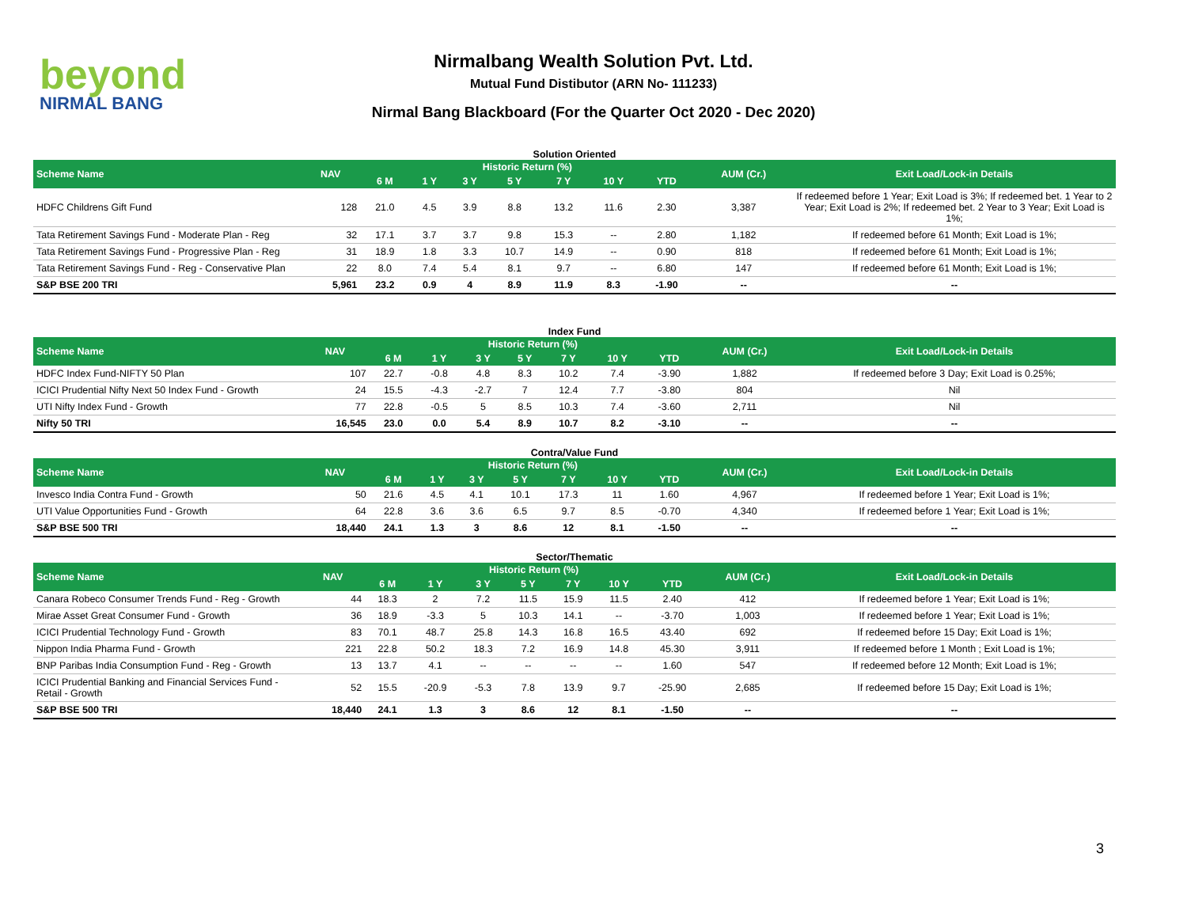beyond
NIRMAL BANG
Nirmalbang Wealth Solution Pvt. Ltd.
Mutual Fund Distibutor (ARN No- 111233)
Nirmal Bang Blackboard (For the Quarter Oct 2020 - Dec 2020)
Solution Oriented
| Scheme Name | NAV | Historic Return (%) | | | | | | | AUM (Cr.) | Exit Load/Lock-in Details |
| --- | --- | --- | --- | --- | --- | --- | --- | --- | --- | --- |
| | | 6 M | 1 Y | 3 Y | 5 Y | 7 Y | 10 Y | YTD | | |
| HDFC Childrens Gift Fund | 128 | 21.0 | 4.5 | 3.9 | 8.8 | 13.2 | 11.6 | 2.30 | 3,387 | If redeemed before 1 Year; Exit Load is 3%; If redeemed bet. 1 Year to 2 Year; Exit Load is 2%; If redeemed bet. 2 Year to 3 Year; Exit Load is 1%; |
| Tata Retirement Savings Fund - Moderate Plan - Reg | 32 | 17.1 | 3.7 | 3.7 | 9.8 | 15.3 | -- | 2.80 | 1,182 | If redeemed before 61 Month; Exit Load is 1%; |
| Tata Retirement Savings Fund - Progressive Plan - Reg | 31 | 18.9 | 1.8 | 3.3 | 10.7 | 14.9 | -- | 0.90 | 818 | If redeemed before 61 Month; Exit Load is 1%; |
| Tata Retirement Savings Fund - Reg - Conservative Plan | 22 | 8.0 | 7.4 | 5.4 | 8.1 | 9.7 | -- | 6.80 | 147 | If redeemed before 61 Month; Exit Load is 1%; |
| S&P BSE 200 TRI | 5,961 | 23.2 | 0.9 | 4 | 8.9 | 11.9 | 8.3 | -1.90 | -- | -- |
Index Fund
| Scheme Name | NAV | Historic Return (%) | | | | | | | AUM (Cr.) | Exit Load/Lock-in Details |
| --- | --- | --- | --- | --- | --- | --- | --- | --- | --- | --- |
| | | 6 M | 1 Y | 3 Y | 5 Y | 7 Y | 10 Y | YTD | | |
| HDFC Index Fund-NIFTY 50 Plan | 107 | 22.7 | -0.8 | 4.8 | 8.3 | 10.2 | 7.4 | -3.90 | 1,882 | If redeemed before 3 Day; Exit Load is 0.25%; |
| ICICI Prudential Nifty Next 50 Index Fund - Growth | 24 | 15.5 | -4.3 | -2.7 | 7 | 12.4 | 7.7 | -3.80 | 804 | Nil |
| UTI Nifty Index Fund - Growth | 77 | 22.8 | -0.5 | 5 | 8.5 | 10.3 | 7.4 | -3.60 | 2,711 | Nil |
| Nifty 50 TRI | 16,545 | 23.0 | 0.0 | 5.4 | 8.9 | 10.7 | 8.2 | -3.10 | -- | -- |
Contra/Value Fund
| Scheme Name | NAV | Historic Return (%) | | | | | | | AUM (Cr.) | Exit Load/Lock-in Details |
| --- | --- | --- | --- | --- | --- | --- | --- | --- | --- | --- |
| | | 6 M | 1 Y | 3 Y | 5 Y | 7 Y | 10 Y | YTD | | |
| Invesco India Contra Fund - Growth | 50 | 21.6 | 4.5 | 4.1 | 10.1 | 17.3 | 11 | 1.60 | 4,967 | If redeemed before 1 Year; Exit Load is 1%; |
| UTI Value Opportunities Fund - Growth | 64 | 22.8 | 3.6 | 3.6 | 6.5 | 9.7 | 8.5 | -0.70 | 4,340 | If redeemed before 1 Year; Exit Load is 1%; |
| S&P BSE 500 TRI | 18,440 | 24.1 | 1.3 | 3 | 8.6 | 12 | 8.1 | -1.50 | -- | -- |
Sector/Thematic
| Scheme Name | NAV | Historic Return (%) | | | | | | | AUM (Cr.) | Exit Load/Lock-in Details |
| --- | --- | --- | --- | --- | --- | --- | --- | --- | --- | --- |
| | | 6 M | 1 Y | 3 Y | 5 Y | 7 Y | 10 Y | YTD | | |
| Canara Robeco Consumer Trends Fund - Reg - Growth | 44 | 18.3 | 2 | 7.2 | 11.5 | 15.9 | 11.5 | 2.40 | 412 | If redeemed before 1 Year; Exit Load is 1%; |
| Mirae Asset Great Consumer Fund - Growth | 36 | 18.9 | -3.3 | 5 | 10.3 | 14.1 | -- | -3.70 | 1,003 | If redeemed before 1 Year; Exit Load is 1%; |
| ICICI Prudential Technology Fund - Growth | 83 | 70.1 | 48.7 | 25.8 | 14.3 | 16.8 | 16.5 | 43.40 | 692 | If redeemed before 15 Day; Exit Load is 1%; |
| Nippon India Pharma Fund - Growth | 221 | 22.8 | 50.2 | 18.3 | 7.2 | 16.9 | 14.8 | 45.30 | 3,911 | If redeemed before 1 Month ; Exit Load is 1%; |
| BNP Paribas India Consumption Fund - Reg - Growth | 13 | 13.7 | 4.1 | -- | -- | -- | -- | 1.60 | 547 | If redeemed before 12 Month; Exit Load is 1%; |
| ICICI Prudential Banking and Financial Services Fund - Retail - Growth | 52 | 15.5 | -20.9 | -5.3 | 7.8 | 13.9 | 9.7 | -25.90 | 2,685 | If redeemed before 15 Day; Exit Load is 1%; |
| S&P BSE 500 TRI | 18,440 | 24.1 | 1.3 | 3 | 8.6 | 12 | 8.1 | -1.50 | -- | -- |
3